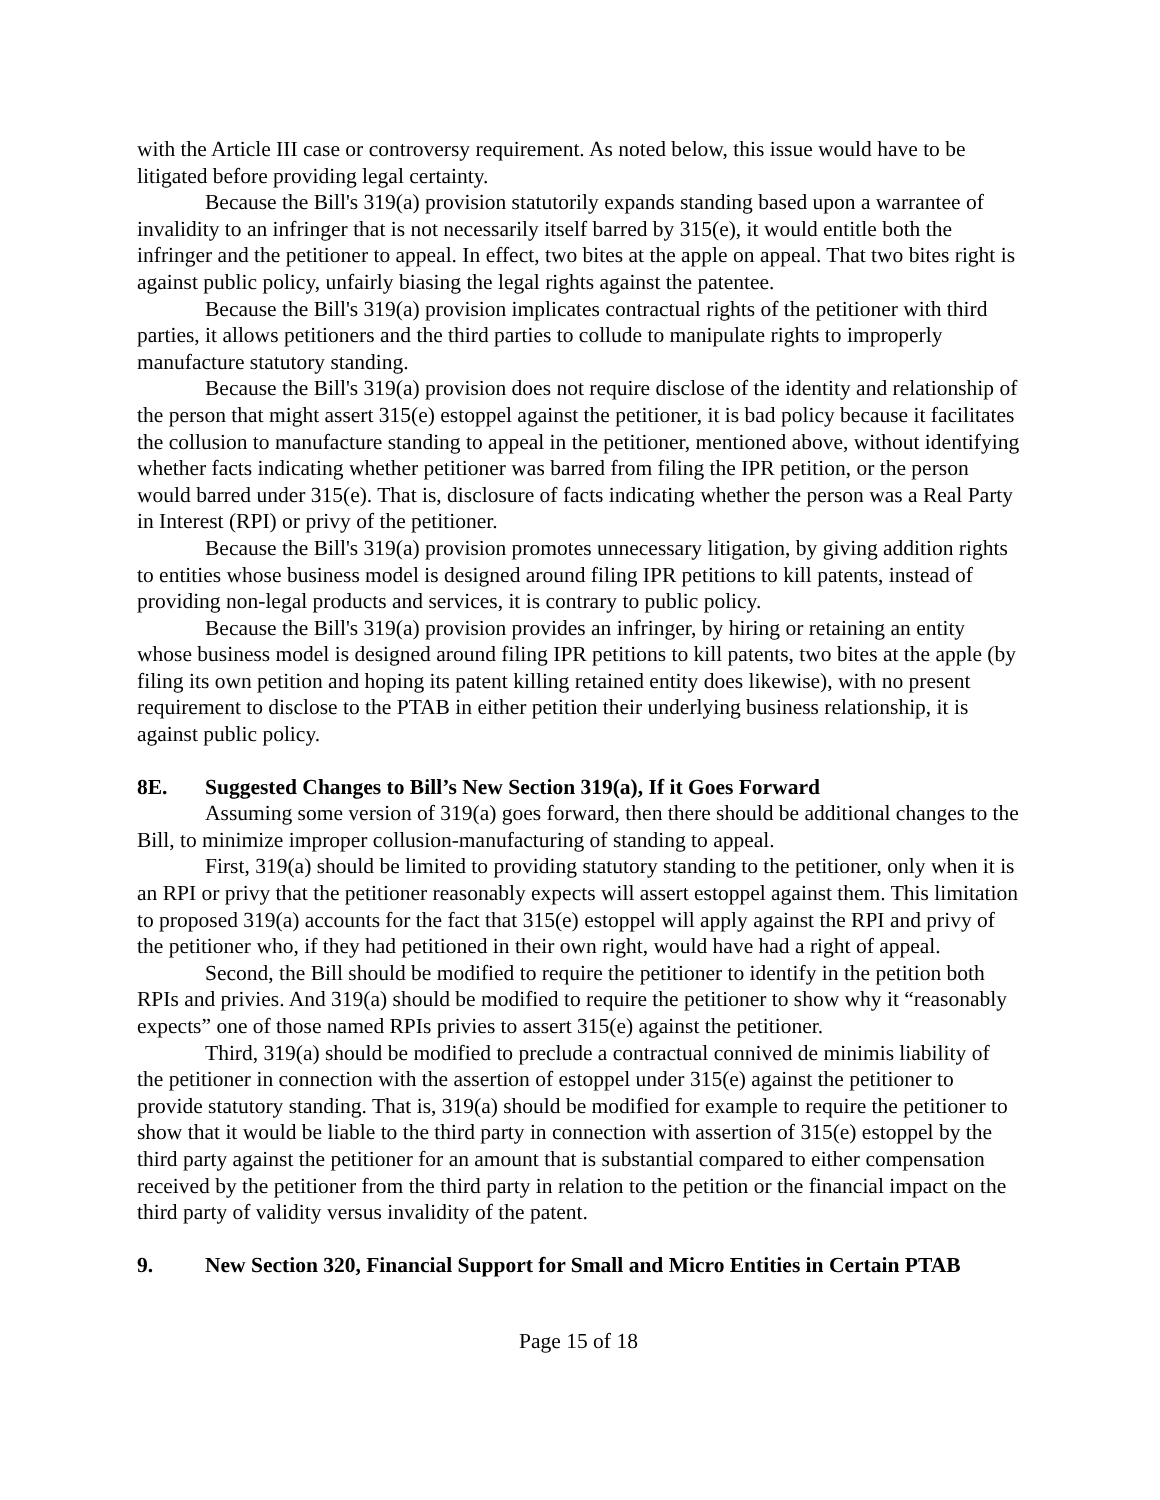with the Article III case or controversy requirement. As noted below, this issue would have to be litigated before providing legal certainty.
Because the Bill's 319(a) provision statutorily expands standing based upon a warrantee of invalidity to an infringer that is not necessarily itself barred by 315(e), it would entitle both the infringer and the petitioner to appeal. In effect, two bites at the apple on appeal. That two bites right is against public policy, unfairly biasing the legal rights against the patentee.
Because the Bill's 319(a) provision implicates contractual rights of the petitioner with third parties, it allows petitioners and the third parties to collude to manipulate rights to improperly manufacture statutory standing.
Because the Bill's 319(a) provision does not require disclose of the identity and relationship of the person that might assert 315(e) estoppel against the petitioner, it is bad policy because it facilitates the collusion to manufacture standing to appeal in the petitioner, mentioned above, without identifying whether facts indicating whether petitioner was barred from filing the IPR petition, or the person would barred under 315(e). That is, disclosure of facts indicating whether the person was a Real Party in Interest (RPI) or privy of the petitioner.
Because the Bill's 319(a) provision promotes unnecessary litigation, by giving addition rights to entities whose business model is designed around filing IPR petitions to kill patents, instead of providing non-legal products and services, it is contrary to public policy.
Because the Bill's 319(a) provision provides an infringer, by hiring or retaining an entity whose business model is designed around filing IPR petitions to kill patents, two bites at the apple (by filing its own petition and hoping its patent killing retained entity does likewise), with no present requirement to disclose to the PTAB in either petition their underlying business relationship, it is against public policy.
8E. Suggested Changes to Bill’s New Section 319(a), If it Goes Forward
Assuming some version of 319(a) goes forward, then there should be additional changes to the Bill, to minimize improper collusion-manufacturing of standing to appeal.
First, 319(a) should be limited to providing statutory standing to the petitioner, only when it is an RPI or privy that the petitioner reasonably expects will assert estoppel against them. This limitation to proposed 319(a) accounts for the fact that 315(e) estoppel will apply against the RPI and privy of the petitioner who, if they had petitioned in their own right, would have had a right of appeal.
Second, the Bill should be modified to require the petitioner to identify in the petition both RPIs and privies. And 319(a) should be modified to require the petitioner to show why it “reasonably expects” one of those named RPIs privies to assert 315(e) against the petitioner.
Third, 319(a) should be modified to preclude a contractual connived de minimis liability of the petitioner in connection with the assertion of estoppel under 315(e) against the petitioner to provide statutory standing. That is, 319(a) should be modified for example to require the petitioner to show that it would be liable to the third party in connection with assertion of 315(e) estoppel by the third party against the petitioner for an amount that is substantial compared to either compensation received by the petitioner from the third party in relation to the petition or the financial impact on the third party of validity versus invalidity of the patent.
9. New Section 320, Financial Support for Small and Micro Entities in Certain PTAB
Page 15 of 18